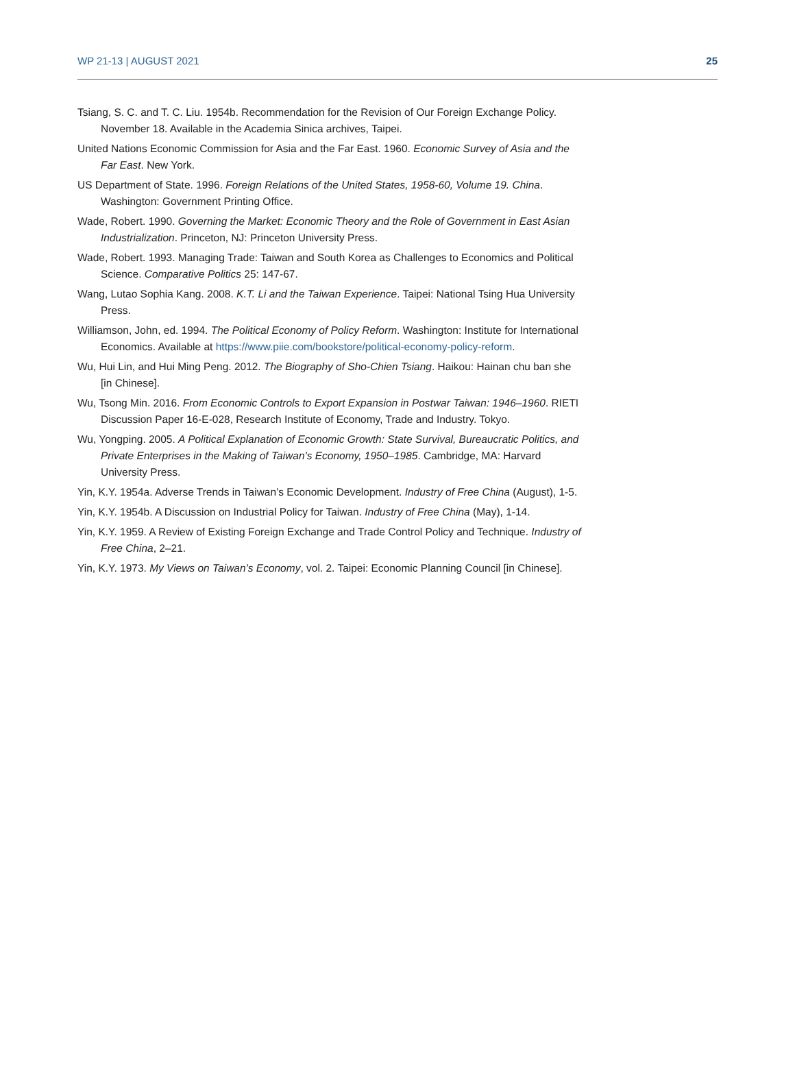WP 21-13 | AUGUST 2021 25
Tsiang, S. C. and T. C. Liu. 1954b. Recommendation for the Revision of Our Foreign Exchange Policy. November 18. Available in the Academia Sinica archives, Taipei.
United Nations Economic Commission for Asia and the Far East. 1960. Economic Survey of Asia and the Far East. New York.
US Department of State. 1996. Foreign Relations of the United States, 1958-60, Volume 19. China. Washington: Government Printing Office.
Wade, Robert. 1990. Governing the Market: Economic Theory and the Role of Government in East Asian Industrialization. Princeton, NJ: Princeton University Press.
Wade, Robert. 1993. Managing Trade: Taiwan and South Korea as Challenges to Economics and Political Science. Comparative Politics 25: 147-67.
Wang, Lutao Sophia Kang. 2008. K.T. Li and the Taiwan Experience. Taipei: National Tsing Hua University Press.
Williamson, John, ed. 1994. The Political Economy of Policy Reform. Washington: Institute for International Economics. Available at https://www.piie.com/bookstore/political-economy-policy-reform.
Wu, Hui Lin, and Hui Ming Peng. 2012. The Biography of Sho-Chien Tsiang. Haikou: Hainan chu ban she [in Chinese].
Wu, Tsong Min. 2016. From Economic Controls to Export Expansion in Postwar Taiwan: 1946–1960. RIETI Discussion Paper 16-E-028, Research Institute of Economy, Trade and Industry. Tokyo.
Wu, Yongping. 2005. A Political Explanation of Economic Growth: State Survival, Bureaucratic Politics, and Private Enterprises in the Making of Taiwan’s Economy, 1950–1985. Cambridge, MA: Harvard University Press.
Yin, K.Y. 1954a. Adverse Trends in Taiwan’s Economic Development. Industry of Free China (August), 1-5.
Yin, K.Y. 1954b. A Discussion on Industrial Policy for Taiwan. Industry of Free China (May), 1-14.
Yin, K.Y. 1959. A Review of Existing Foreign Exchange and Trade Control Policy and Technique. Industry of Free China, 2–21.
Yin, K.Y. 1973. My Views on Taiwan’s Economy, vol. 2. Taipei: Economic Planning Council [in Chinese].